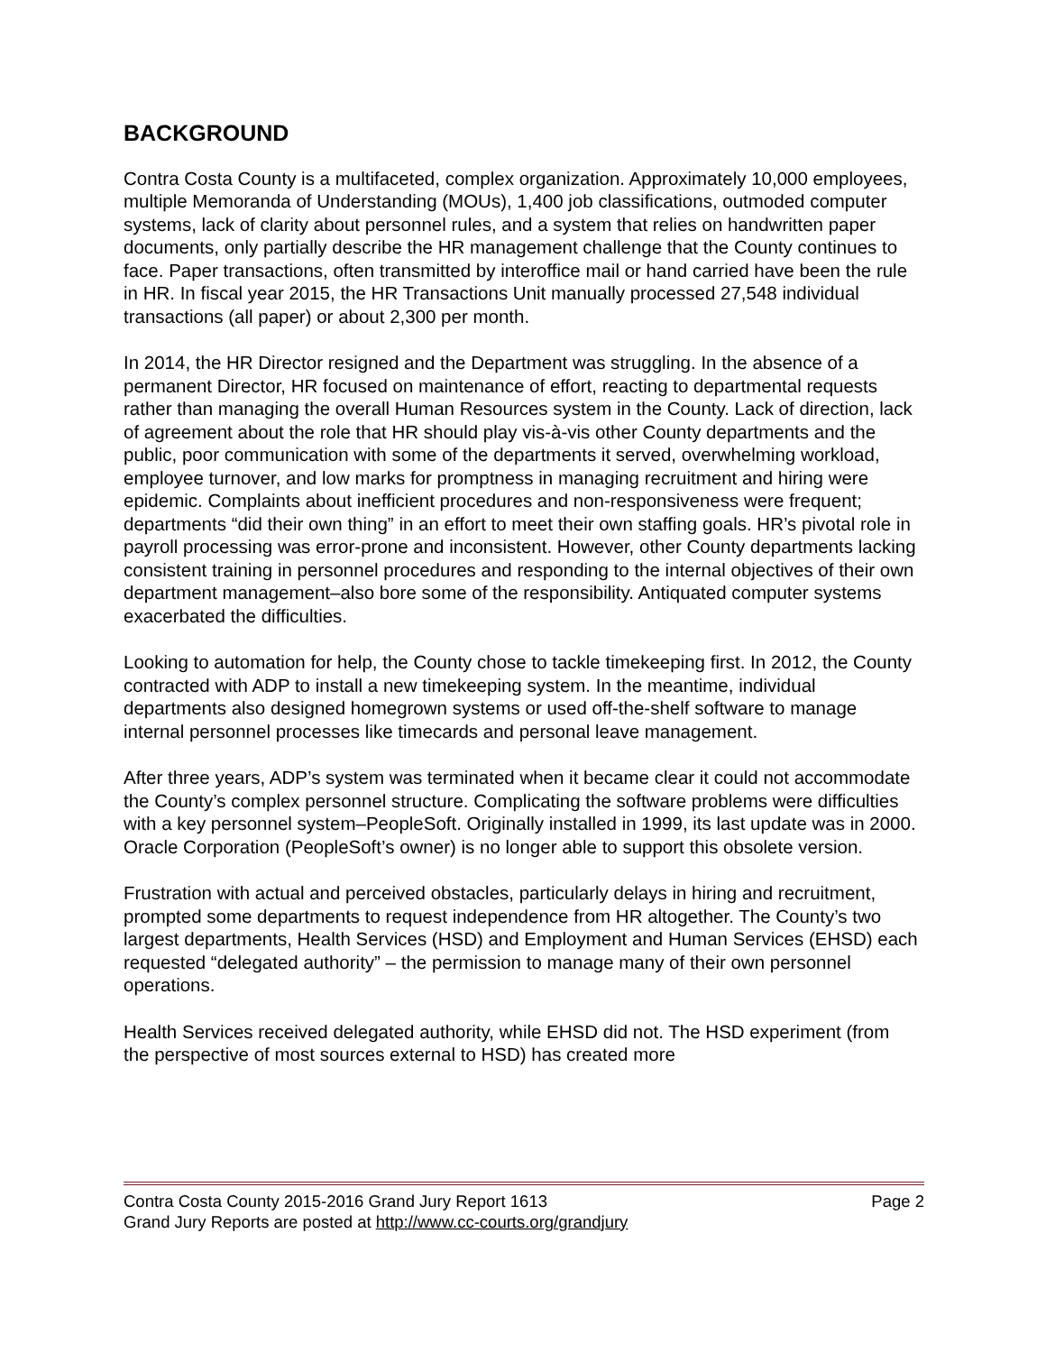BACKGROUND
Contra Costa County is a multifaceted, complex organization. Approximately 10,000 employees, multiple Memoranda of Understanding (MOUs), 1,400 job classifications, outmoded computer systems, lack of clarity about personnel rules, and a system that relies on handwritten paper documents, only partially describe the HR management challenge that the County continues to face. Paper transactions, often transmitted by interoffice mail or hand carried have been the rule in HR. In fiscal year 2015, the HR Transactions Unit manually processed 27,548 individual transactions (all paper) or about 2,300 per month.
In 2014, the HR Director resigned and the Department was struggling. In the absence of a permanent Director, HR focused on maintenance of effort, reacting to departmental requests rather than managing the overall Human Resources system in the County. Lack of direction, lack of agreement about the role that HR should play vis-à-vis other County departments and the public, poor communication with some of the departments it served, overwhelming workload, employee turnover, and low marks for promptness in managing recruitment and hiring were epidemic. Complaints about inefficient procedures and non-responsiveness were frequent; departments “did their own thing” in an effort to meet their own staffing goals. HR’s pivotal role in payroll processing was error-prone and inconsistent. However, other County departments lacking consistent training in personnel procedures and responding to the internal objectives of their own department management–also bore some of the responsibility. Antiquated computer systems exacerbated the difficulties.
Looking to automation for help, the County chose to tackle timekeeping first. In 2012, the County contracted with ADP to install a new timekeeping system. In the meantime, individual departments also designed homegrown systems or used off-the-shelf software to manage internal personnel processes like timecards and personal leave management.
After three years, ADP’s system was terminated when it became clear it could not accommodate the County’s complex personnel structure. Complicating the software problems were difficulties with a key personnel system–PeopleSoft. Originally installed in 1999, its last update was in 2000. Oracle Corporation (PeopleSoft’s owner) is no longer able to support this obsolete version.
Frustration with actual and perceived obstacles, particularly delays in hiring and recruitment, prompted some departments to request independence from HR altogether. The County’s two largest departments, Health Services (HSD) and Employment and Human Services (EHSD) each requested “delegated authority” – the permission to manage many of their own personnel operations.
Health Services received delegated authority, while EHSD did not. The HSD experiment (from the perspective of most sources external to HSD) has created more
Contra Costa County 2015-2016 Grand Jury Report 1613 Page 2
Grand Jury Reports are posted at http://www.cc-courts.org/grandjury